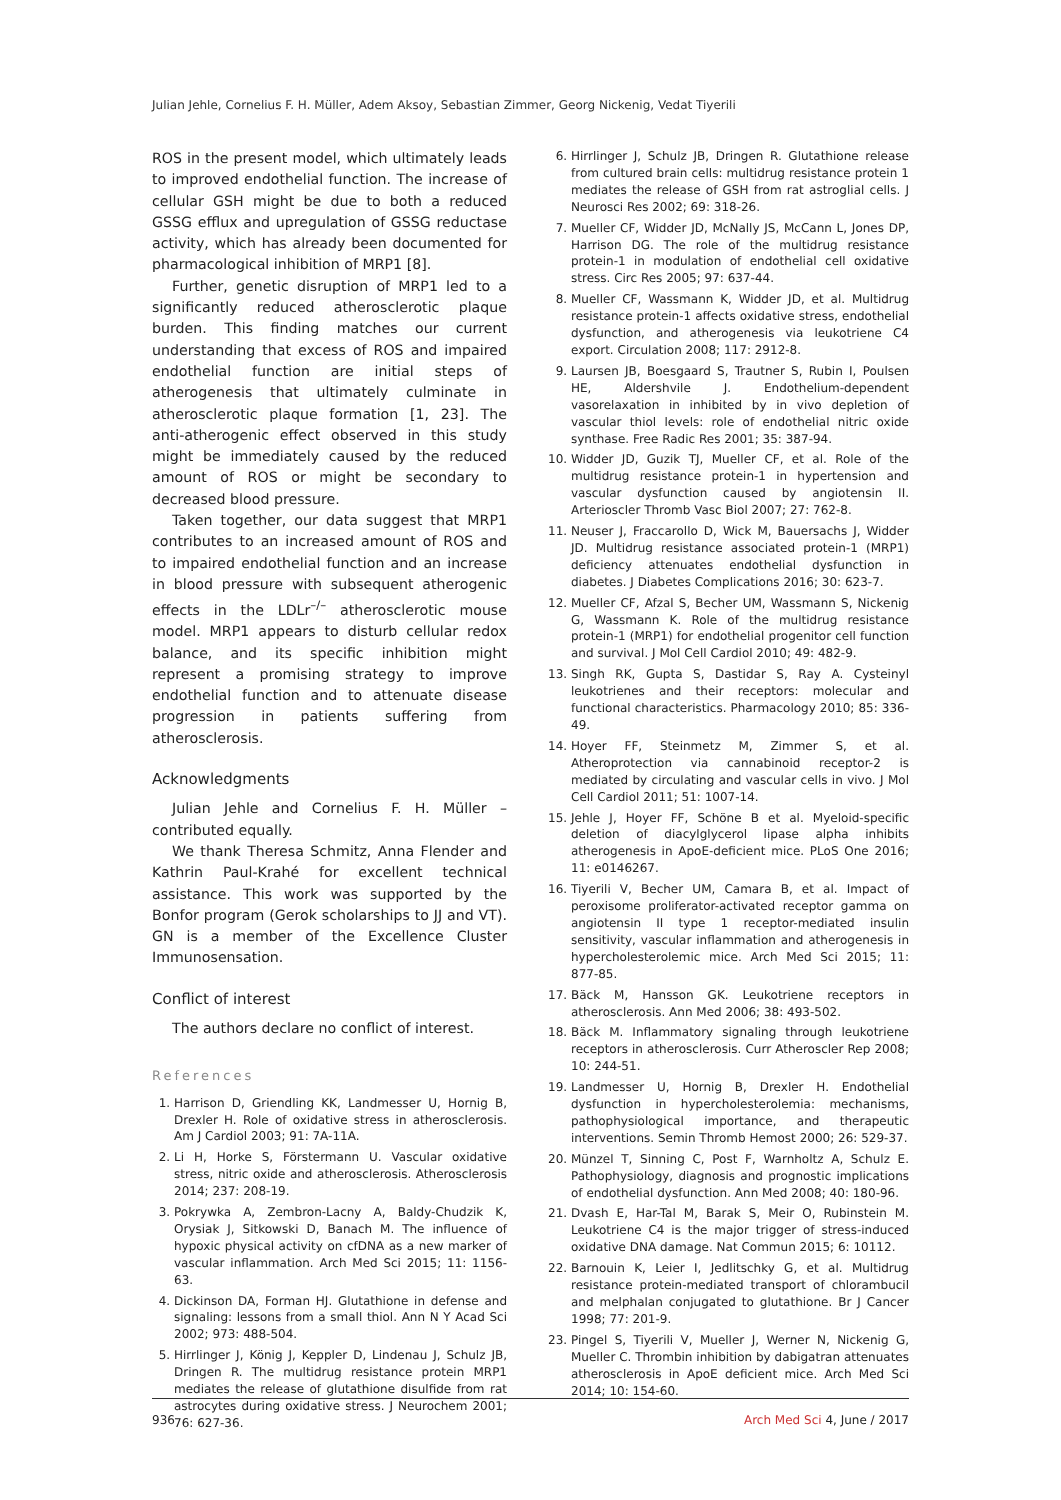Julian Jehle, Cornelius F. H. Müller, Adem Aksoy, Sebastian Zimmer, Georg Nickenig, Vedat Tiyerili
ROS in the present model, which ultimately leads to improved endothelial function. The increase of cellular GSH might be due to both a reduced GSSG efflux and upregulation of GSSG reductase activity, which has already been documented for pharmacological inhibition of MRP1 [8].
Further, genetic disruption of MRP1 led to a significantly reduced atherosclerotic plaque burden. This finding matches our current understanding that excess of ROS and impaired endothelial function are initial steps of atherogenesis that ultimately culminate in atherosclerotic plaque formation [1, 23]. The anti-atherogenic effect observed in this study might be immediately caused by the reduced amount of ROS or might be secondary to decreased blood pressure.
Taken together, our data suggest that MRP1 contributes to an increased amount of ROS and to impaired endothelial function and an increase in blood pressure with subsequent atherogenic effects in the LDLr<sup>–/–</sup> atherosclerotic mouse model. MRP1 appears to disturb cellular redox balance, and its specific inhibition might represent a promising strategy to improve endothelial function and to attenuate disease progression in patients suffering from atherosclerosis.
Acknowledgments
Julian Jehle and Cornelius F. H. Müller – contributed equally.
We thank Theresa Schmitz, Anna Flender and Kathrin Paul-Krahé for excellent technical assistance. This work was supported by the Bonfor program (Gerok scholarships to JJ and VT). GN is a member of the Excellence Cluster Immunosensation.
Conflict of interest
The authors declare no conflict of interest.
References
1. Harrison D, Griendling KK, Landmesser U, Hornig B, Drexler H. Role of oxidative stress in atherosclerosis. Am J Cardiol 2003; 91: 7A-11A.
2. Li H, Horke S, Förstermann U. Vascular oxidative stress, nitric oxide and atherosclerosis. Atherosclerosis 2014; 237: 208-19.
3. Pokrywka A, Zembron-Lacny A, Baldy-Chudzik K, Orysiak J, Sitkowski D, Banach M. The influence of hypoxic physical activity on cfDNA as a new marker of vascular inflammation. Arch Med Sci 2015; 11: 1156-63.
4. Dickinson DA, Forman HJ. Glutathione in defense and signaling: lessons from a small thiol. Ann N Y Acad Sci 2002; 973: 488-504.
5. Hirrlinger J, König J, Keppler D, Lindenau J, Schulz JB, Dringen R. The multidrug resistance protein MRP1 mediates the release of glutathione disulfide from rat astrocytes during oxidative stress. J Neurochem 2001; 76: 627-36.
6. Hirrlinger J, Schulz JB, Dringen R. Glutathione release from cultured brain cells: multidrug resistance protein 1 mediates the release of GSH from rat astroglial cells. J Neurosci Res 2002; 69: 318-26.
7. Mueller CF, Widder JD, McNally JS, McCann L, Jones DP, Harrison DG. The role of the multidrug resistance protein-1 in modulation of endothelial cell oxidative stress. Circ Res 2005; 97: 637-44.
8. Mueller CF, Wassmann K, Widder JD, et al. Multidrug resistance protein-1 affects oxidative stress, endothelial dysfunction, and atherogenesis via leukotriene C4 export. Circulation 2008; 117: 2912-8.
9. Laursen JB, Boesgaard S, Trautner S, Rubin I, Poulsen HE, Aldershvile J. Endothelium-dependent vasorelaxation in inhibited by in vivo depletion of vascular thiol levels: role of endothelial nitric oxide synthase. Free Radic Res 2001; 35: 387-94.
10. Widder JD, Guzik TJ, Mueller CF, et al. Role of the multidrug resistance protein-1 in hypertension and vascular dysfunction caused by angiotensin II. Arterioscler Thromb Vasc Biol 2007; 27: 762-8.
11. Neuser J, Fraccarollo D, Wick M, Bauersachs J, Widder JD. Multidrug resistance associated protein-1 (MRP1) deficiency attenuates endothelial dysfunction in diabetes. J Diabetes Complications 2016; 30: 623-7.
12. Mueller CF, Afzal S, Becher UM, Wassmann S, Nickenig G, Wassmann K. Role of the multidrug resistance protein-1 (MRP1) for endothelial progenitor cell function and survival. J Mol Cell Cardiol 2010; 49: 482-9.
13. Singh RK, Gupta S, Dastidar S, Ray A. Cysteinyl leukotrienes and their receptors: molecular and functional characteristics. Pharmacology 2010; 85: 336-49.
14. Hoyer FF, Steinmetz M, Zimmer S, et al. Atheroprotection via cannabinoid receptor-2 is mediated by circulating and vascular cells in vivo. J Mol Cell Cardiol 2011; 51: 1007-14.
15. Jehle J, Hoyer FF, Schöne B et al. Myeloid-specific deletion of diacylglycerol lipase alpha inhibits atherogenesis in ApoE-deficient mice. PLoS One 2016; 11: e0146267.
16. Tiyerili V, Becher UM, Camara B, et al. Impact of peroxisome proliferator-activated receptor gamma on angiotensin II type 1 receptor-mediated insulin sensitivity, vascular inflammation and atherogenesis in hypercholesterolemic mice. Arch Med Sci 2015; 11: 877-85.
17. Bäck M, Hansson GK. Leukotriene receptors in atherosclerosis. Ann Med 2006; 38: 493-502.
18. Bäck M. Inflammatory signaling through leukotriene receptors in atherosclerosis. Curr Atheroscler Rep 2008; 10: 244-51.
19. Landmesser U, Hornig B, Drexler H. Endothelial dysfunction in hypercholesterolemia: mechanisms, pathophysiological importance, and therapeutic interventions. Semin Thromb Hemost 2000; 26: 529-37.
20. Münzel T, Sinning C, Post F, Warnholtz A, Schulz E. Pathophysiology, diagnosis and prognostic implications of endothelial dysfunction. Ann Med 2008; 40: 180-96.
21. Dvash E, Har-Tal M, Barak S, Meir O, Rubinstein M. Leukotriene C4 is the major trigger of stress-induced oxidative DNA damage. Nat Commun 2015; 6: 10112.
22. Barnouin K, Leier I, Jedlitschky G, et al. Multidrug resistance protein-mediated transport of chlorambucil and melphalan conjugated to glutathione. Br J Cancer 1998; 77: 201-9.
23. Pingel S, Tiyerili V, Mueller J, Werner N, Nickenig G, Mueller C. Thrombin inhibition by dabigatran attenuates atherosclerosis in ApoE deficient mice. Arch Med Sci 2014; 10: 154-60.
936 Arch Med Sci 4, June / 2017